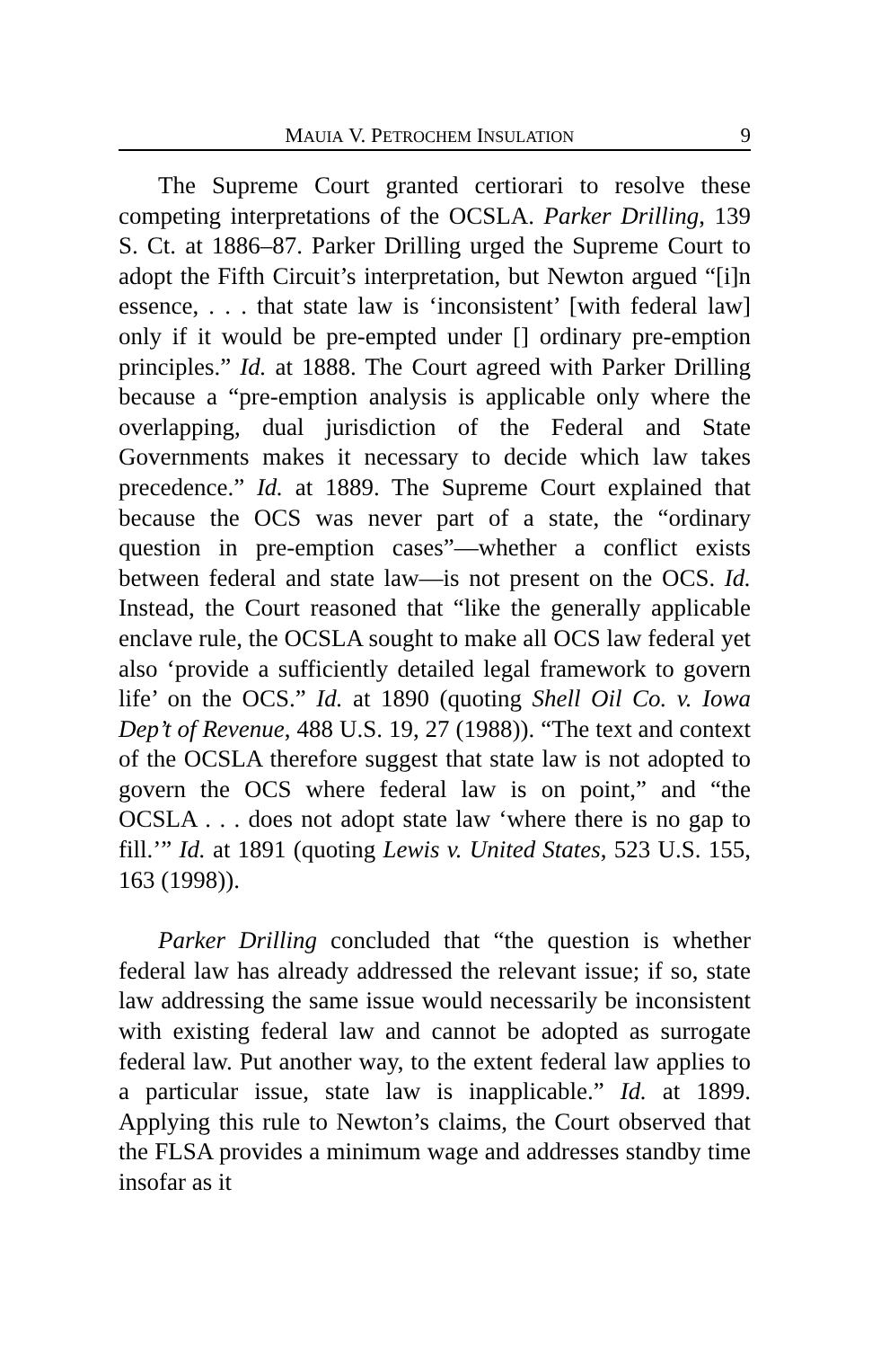MAUIA V. PETROCHEM INSULATION 9
The Supreme Court granted certiorari to resolve these competing interpretations of the OCSLA. Parker Drilling, 139 S. Ct. at 1886–87. Parker Drilling urged the Supreme Court to adopt the Fifth Circuit’s interpretation, but Newton argued “[i]n essence, . . . that state law is ‘inconsistent’ [with federal law] only if it would be pre-empted under [] ordinary pre-emption principles.” Id. at 1888. The Court agreed with Parker Drilling because a “pre-emption analysis is applicable only where the overlapping, dual jurisdiction of the Federal and State Governments makes it necessary to decide which law takes precedence.” Id. at 1889. The Supreme Court explained that because the OCS was never part of a state, the “ordinary question in pre-emption cases”—whether a conflict exists between federal and state law—is not present on the OCS. Id. Instead, the Court reasoned that “like the generally applicable enclave rule, the OCSLA sought to make all OCS law federal yet also ‘provide a sufficiently detailed legal framework to govern life’ on the OCS.” Id. at 1890 (quoting Shell Oil Co. v. Iowa Dep’t of Revenue, 488 U.S. 19, 27 (1988)). “The text and context of the OCSLA therefore suggest that state law is not adopted to govern the OCS where federal law is on point,” and “the OCSLA . . . does not adopt state law ‘where there is no gap to fill.’” Id. at 1891 (quoting Lewis v. United States, 523 U.S. 155, 163 (1998)).
Parker Drilling concluded that “the question is whether federal law has already addressed the relevant issue; if so, state law addressing the same issue would necessarily be inconsistent with existing federal law and cannot be adopted as surrogate federal law. Put another way, to the extent federal law applies to a particular issue, state law is inapplicable.” Id. at 1899. Applying this rule to Newton’s claims, the Court observed that the FLSA provides a minimum wage and addresses standby time insofar as it